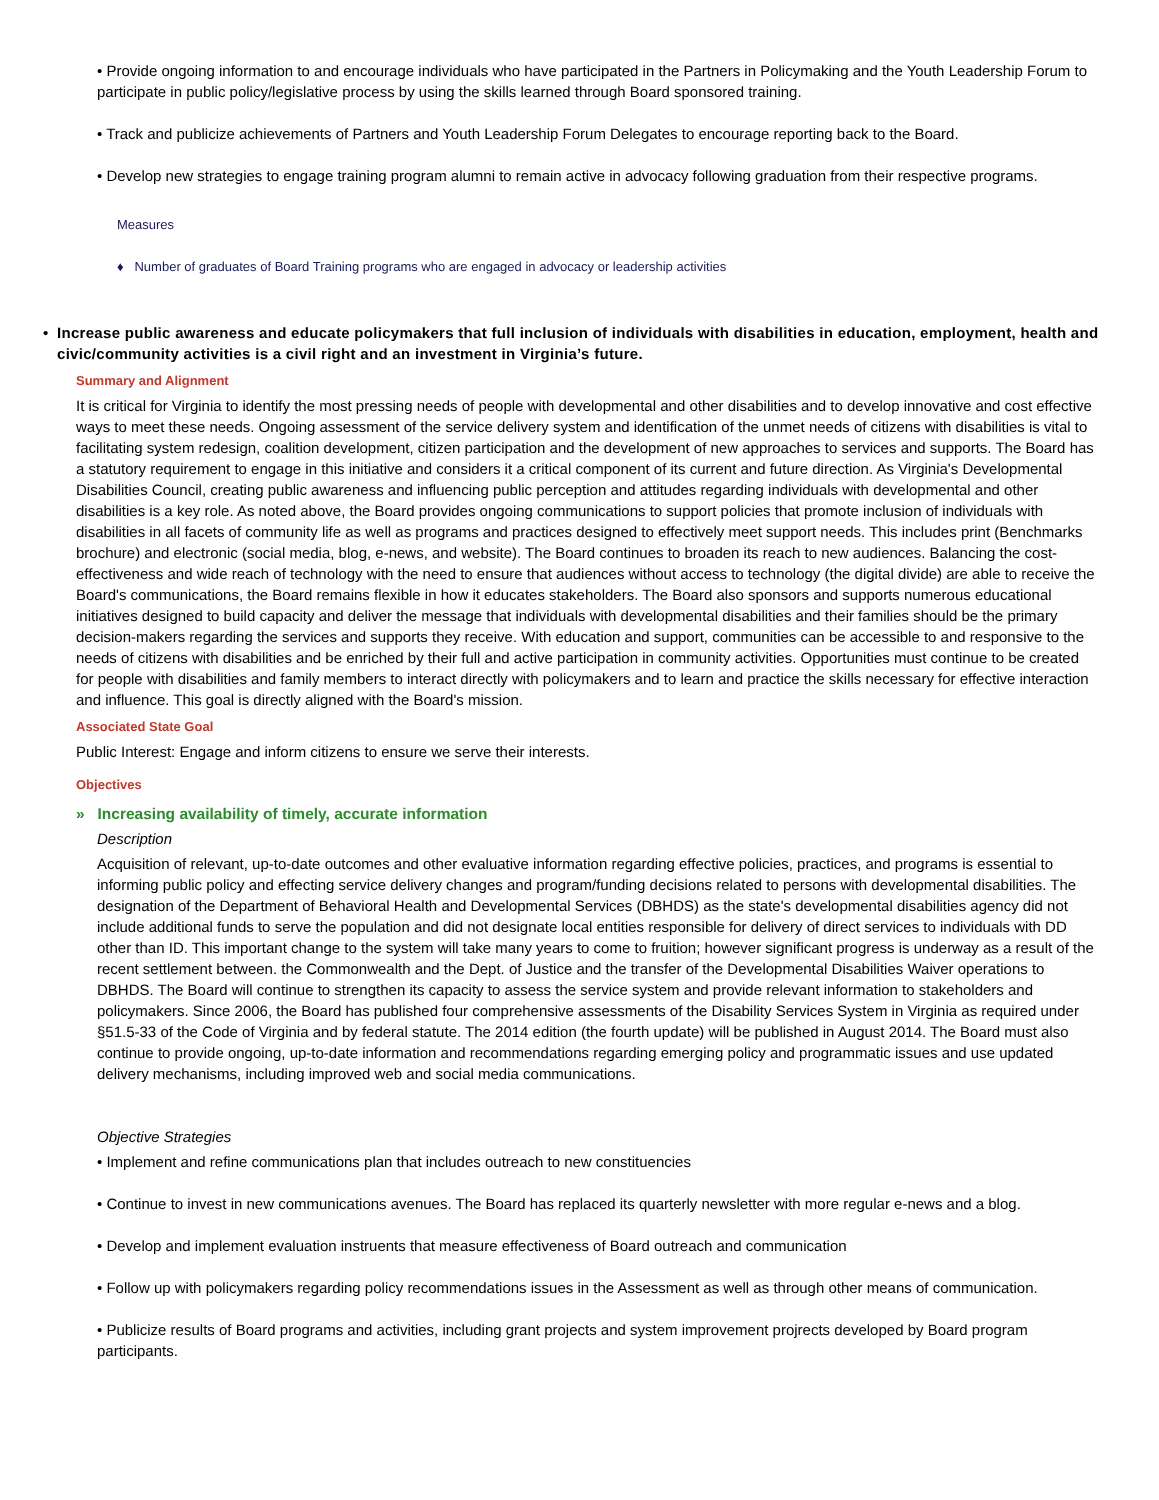• Provide ongoing information to and encourage individuals who have participated in the Partners in Policymaking and the Youth Leadership Forum to participate in public policy/legislative process by using the skills learned through Board sponsored training.
• Track and publicize achievements of Partners and Youth Leadership Forum Delegates to encourage reporting back to the Board.
• Develop new strategies to engage training program alumni to remain active in advocacy following graduation from their respective programs.
Measures
♦ Number of graduates of Board Training programs who are engaged in advocacy or leadership activities
• Increase public awareness and educate policymakers that full inclusion of individuals with disabilities in education, employment, health and civic/community activities is a civil right and an investment in Virginia’s future.
Summary and Alignment
It is critical for Virginia to identify the most pressing needs of people with developmental and other disabilities and to develop innovative and cost effective ways to meet these needs. Ongoing assessment of the service delivery system and identification of the unmet needs of citizens with disabilities is vital to facilitating system redesign, coalition development, citizen participation and the development of new approaches to services and supports. The Board has a statutory requirement to engage in this initiative and considers it a critical component of its current and future direction. As Virginia's Developmental Disabilities Council, creating public awareness and influencing public perception and attitudes regarding individuals with developmental and other disabilities is a key role. As noted above, the Board provides ongoing communications to support policies that promote inclusion of individuals with disabilities in all facets of community life as well as programs and practices designed to effectively meet support needs. This includes print (Benchmarks brochure) and electronic (social media, blog, e-news, and website). The Board continues to broaden its reach to new audiences. Balancing the cost-effectiveness and wide reach of technology with the need to ensure that audiences without access to technology (the digital divide) are able to receive the Board's communications, the Board remains flexible in how it educates stakeholders. The Board also sponsors and supports numerous educational initiatives designed to build capacity and deliver the message that individuals with developmental disabilities and their families should be the primary decision-makers regarding the services and supports they receive. With education and support, communities can be accessible to and responsive to the needs of citizens with disabilities and be enriched by their full and active participation in community activities. Opportunities must continue to be created for people with disabilities and family members to interact directly with policymakers and to learn and practice the skills necessary for effective interaction and influence. This goal is directly aligned with the Board's mission.
Associated State Goal
Public Interest: Engage and inform citizens to ensure we serve their interests.
Objectives
» Increasing availability of timely, accurate information
Description
Acquisition of relevant, up-to-date outcomes and other evaluative information regarding effective policies, practices, and programs is essential to informing public policy and effecting service delivery changes and program/funding decisions related to persons with developmental disabilities. The designation of the Department of Behavioral Health and Developmental Services (DBHDS) as the state's developmental disabilities agency did not include additional funds to serve the population and did not designate local entities responsible for delivery of direct services to individuals with DD other than ID. This important change to the system will take many years to come to fruition; however significant progress is underway as a result of the recent settlement between. the Commonwealth and the Dept. of Justice and the transfer of the Developmental Disabilities Waiver operations to DBHDS. The Board will continue to strengthen its capacity to assess the service system and provide relevant information to stakeholders and policymakers. Since 2006, the Board has published four comprehensive assessments of the Disability Services System in Virginia as required under §51.5-33 of the Code of Virginia and by federal statute. The 2014 edition (the fourth update) will be published in August 2014. The Board must also continue to provide ongoing, up-to-date information and recommendations regarding emerging policy and programmatic issues and use updated delivery mechanisms, including improved web and social media communications.
Objective Strategies
• Implement and refine communications plan that includes outreach to new constituencies
• Continue to invest in new communications avenues. The Board has replaced its quarterly newsletter with more regular e-news and a blog.
• Develop and implement evaluation instruents that measure effectiveness of Board outreach and communication
• Follow up with policymakers regarding policy recommendations issues in the Assessment as well as through other means of communication.
• Publicize results of Board programs and activities, including grant projects and system improvement projrects developed by Board program participants.